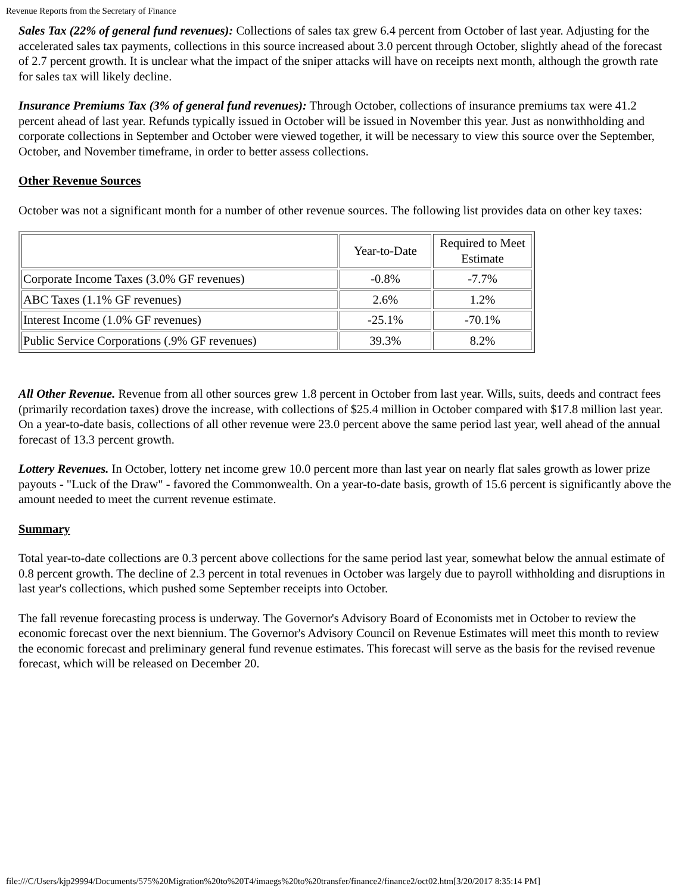Revenue Reports from the Secretary of Finance
Sales Tax (22% of general fund revenues): Collections of sales tax grew 6.4 percent from October of last year. Adjusting for the accelerated sales tax payments, collections in this source increased about 3.0 percent through October, slightly ahead of the forecast of 2.7 percent growth. It is unclear what the impact of the sniper attacks will have on receipts next month, although the growth rate for sales tax will likely decline.
Insurance Premiums Tax (3% of general fund revenues): Through October, collections of insurance premiums tax were 41.2 percent ahead of last year. Refunds typically issued in October will be issued in November this year. Just as nonwithholding and corporate collections in September and October were viewed together, it will be necessary to view this source over the September, October, and November timeframe, in order to better assess collections.
Other Revenue Sources
October was not a significant month for a number of other revenue sources. The following list provides data on other key taxes:
| | Year-to-Date | Required to Meet Estimate |
| Corporate Income Taxes (3.0% GF revenues) | -0.8% | -7.7% |
| ABC Taxes (1.1% GF revenues) | 2.6% | 1.2% |
| Interest Income (1.0% GF revenues) | -25.1% | -70.1% |
| Public Service Corporations (.9% GF revenues) | 39.3% | 8.2% |
All Other Revenue. Revenue from all other sources grew 1.8 percent in October from last year. Wills, suits, deeds and contract fees (primarily recordation taxes) drove the increase, with collections of $25.4 million in October compared with $17.8 million last year. On a year-to-date basis, collections of all other revenue were 23.0 percent above the same period last year, well ahead of the annual forecast of 13.3 percent growth.
Lottery Revenues. In October, lottery net income grew 10.0 percent more than last year on nearly flat sales growth as lower prize payouts - "Luck of the Draw" - favored the Commonwealth. On a year-to-date basis, growth of 15.6 percent is significantly above the amount needed to meet the current revenue estimate.
Summary
Total year-to-date collections are 0.3 percent above collections for the same period last year, somewhat below the annual estimate of 0.8 percent growth. The decline of 2.3 percent in total revenues in October was largely due to payroll withholding and disruptions in last year's collections, which pushed some September receipts into October.
The fall revenue forecasting process is underway. The Governor's Advisory Board of Economists met in October to review the economic forecast over the next biennium. The Governor's Advisory Council on Revenue Estimates will meet this month to review the economic forecast and preliminary general fund revenue estimates. This forecast will serve as the basis for the revised revenue forecast, which will be released on December 20.
file:///C/Users/kjp29994/Documents/575%20Migration%20to%20T4/imaegs%20to%20transfer/finance2/finance2/oct02.htm[3/20/2017 8:35:14 PM]